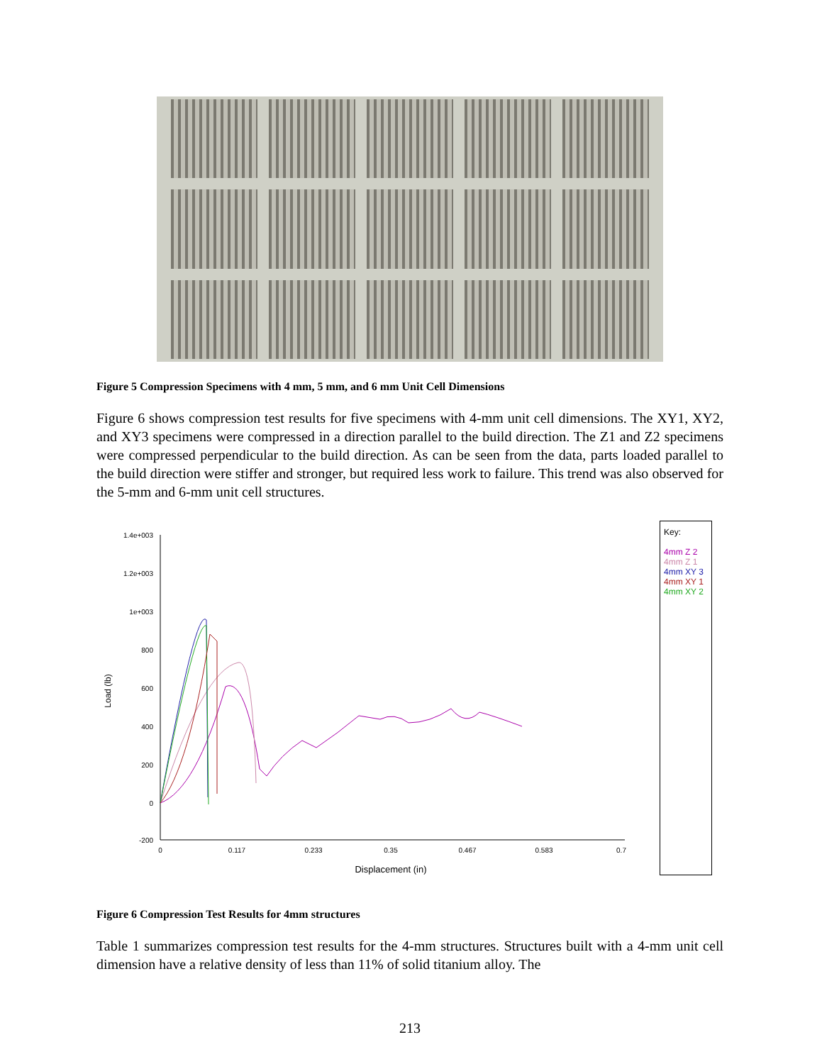Figure 5 Compression Specimens with 4 mm, 5 mm, and 6 mm Unit Cell Dimensions
Figure 6 shows compression test results for five specimens with 4-mm unit cell dimensions. The XY1, XY2, and XY3 specimens were compressed in a direction parallel to the build direction. The Z1 and Z2 specimens were compressed perpendicular to the build direction. As can be seen from the data, parts loaded parallel to the build direction were stiffer and stronger, but required less work to failure. This trend was also observed for the 5-mm and 6-mm unit cell structures.
1.4e+003
1.2e+003
1e+003
800
600
400
200
0
-200
0
0.117
0.233
0.35
0.467
0.583
0.7
Displacement (in)
Load (lb)
Key:
4mm Z 2
4mm Z 1
4mm XY 3
4mm XY 1
4mm XY 2
Figure 6 Compression Test Results for 4mm structures
Table 1 summarizes compression test results for the 4-mm structures. Structures built with a 4-mm unit cell dimension have a relative density of less than 11% of solid titanium alloy. The
213